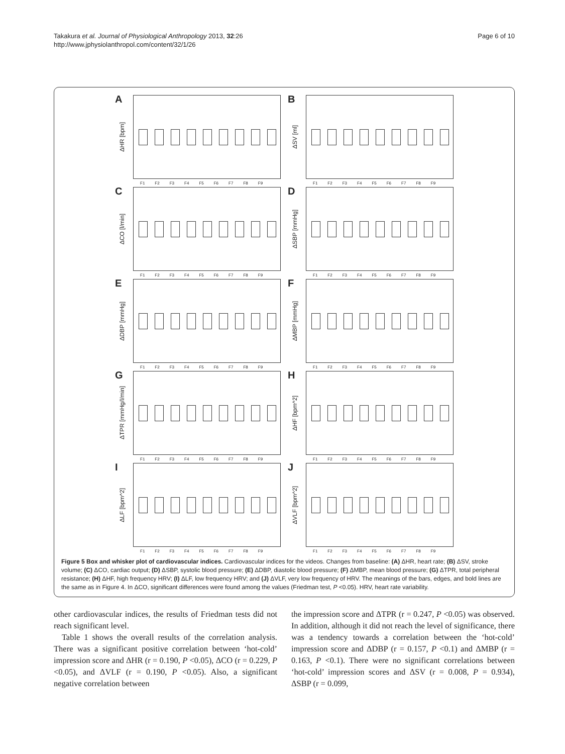Takakura et al. Journal of Physiological Anthropology 2013, 32:26
http://www.jphysiolanthropol.com/content/32/1/26
Page 6 of 10
A
ΔHR [bpm]
F1 F2 F3 F4 F5 F6 F7 F8 F9
B
ΔSV [ml]
F1 F2 F3 F4 F5 F6 F7 F8 F9
C
ΔCO [l/min]
F1 F2 F3 F4 F5 F6 F7 F8 F9
D
ΔSBP [mmHg]
F1 F2 F3 F4 F5 F6 F7 F8 F9
E
ΔDBP [mmHg]
F1 F2 F3 F4 F5 F6 F7 F8 F9
F
ΔMBP [mmHg]
F1 F2 F3 F4 F5 F6 F7 F8 F9
G
ΔTPR [mmHg/l/min]
F1 F2 F3 F4 F5 F6 F7 F8 F9
H
ΔHF [bpm^2]
F1 F2 F3 F4 F5 F6 F7 F8 F9
I
ΔLF [bpm^2]
F1 F2 F3 F4 F5 F6 F7 F8 F9
J
ΔVLF [bpm^2]
F1 F2 F3 F4 F5 F6 F7 F8 F9
Figure 5 Box and whisker plot of cardiovascular indices. Cardiovascular indices for the videos. Changes from baseline: (A) ΔHR, heart rate; (B) ΔSV, stroke volume; (C) ΔCO, cardiac output; (D) ΔSBP, systolic blood pressure; (E) ΔDBP, diastolic blood pressure; (F) ΔMBP, mean blood pressure; (G) ΔTPR, total peripheral resistance; (H) ΔHF, high frequency HRV; (I) ΔLF, low frequency HRV; and (J) ΔVLF, very low frequency of HRV. The meanings of the bars, edges, and bold lines are the same as in Figure 4. In ΔCO, significant differences were found among the values (Friedman test, P <0.05). HRV, heart rate variability.
other cardiovascular indices, the results of Friedman tests did not reach significant level.
Table 1 shows the overall results of the correlation analysis. There was a significant positive correlation between ‘hot-cold’ impression score and ΔHR (r = 0.190, P <0.05), ΔCO (r = 0.229, P <0.05), and ΔVLF (r = 0.190, P <0.05). Also, a significant negative correlation between
the impression score and ΔTPR (r = 0.247, P <0.05) was observed. In addition, although it did not reach the level of significance, there was a tendency towards a correlation between the ‘hot-cold’ impression score and ΔDBP (r = 0.157, P <0.1) and ΔMBP (r = 0.163, P <0.1). There were no significant correlations between ‘hot-cold’ impression scores and ΔSV (r = 0.008, P = 0.934), ΔSBP (r = 0.099,